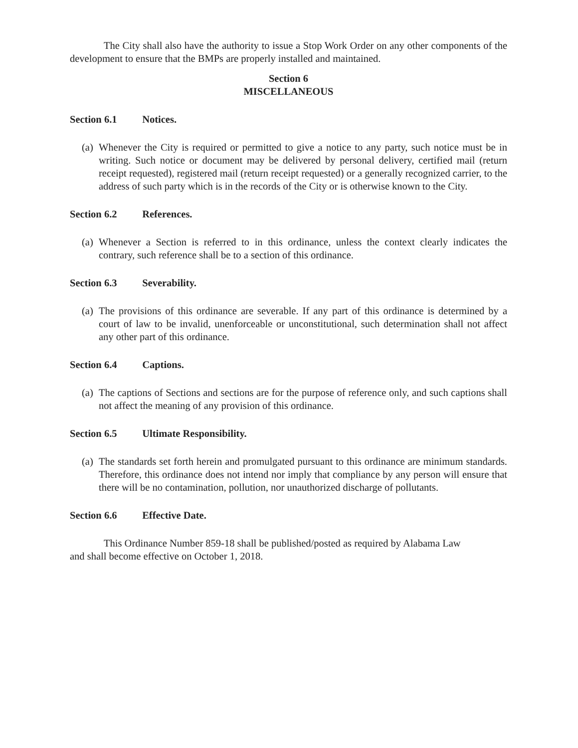The City shall also have the authority to issue a Stop Work Order on any other components of the development to ensure that the BMPs are properly installed and maintained.
Section 6
MISCELLANEOUS
Section 6.1 Notices.
(a)
Whenever the City is required or permitted to give a notice to any party, such notice must be in writing. Such notice or document may be delivered by personal delivery, certified mail (return receipt requested), registered mail (return receipt requested) or a generally recognized carrier, to the address of such party which is in the records of the City or is otherwise known to the City.
Section 6.2 References.
(a)
Whenever a Section is referred to in this ordinance, unless the context clearly indicates the contrary, such reference shall be to a section of this ordinance.
Section 6.3 Severability.
(a)
The provisions of this ordinance are severable. If any part of this ordinance is determined by a court of law to be invalid, unenforceable or unconstitutional, such determination shall not affect any other part of this ordinance.
Section 6.4 Captions.
(a)
The captions of Sections and sections are for the purpose of reference only, and such captions shall not affect the meaning of any provision of this ordinance.
Section 6.5 Ultimate Responsibility.
(a)
The standards set forth herein and promulgated pursuant to this ordinance are minimum standards. Therefore, this ordinance does not intend nor imply that compliance by any person will ensure that there will be no contamination, pollution, nor unauthorized discharge of pollutants.
Section 6.6 Effective Date.
This Ordinance Number 859-18 shall be published/posted as required by Alabama Law and shall become effective on October 1, 2018.